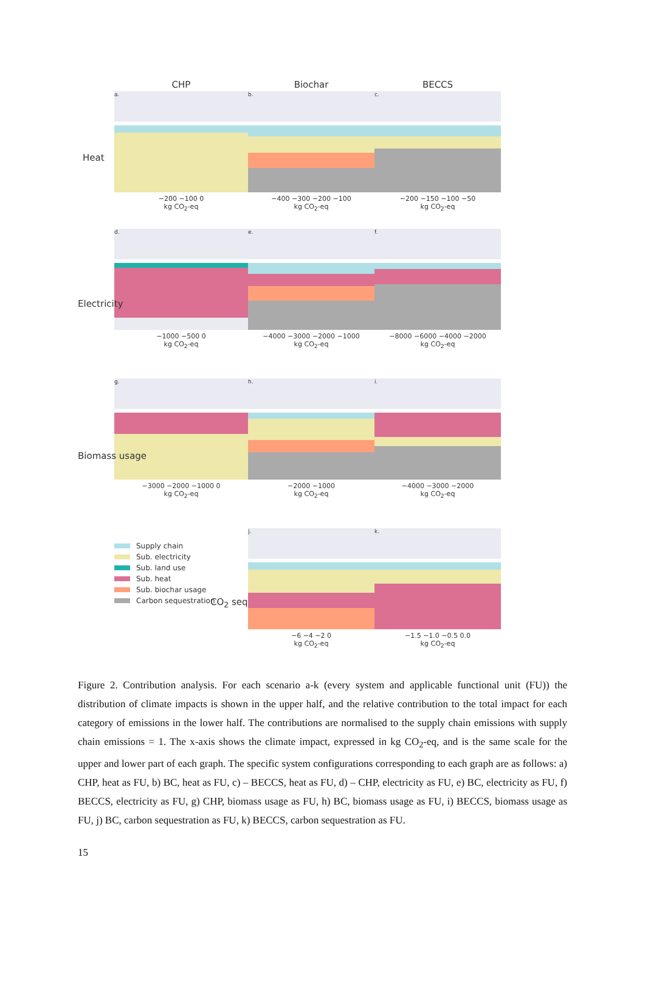CHP
a.
−200 −100 0
kg CO<sub>2</sub>-eq
Biochar
b.
−400 −300 −200 −100
kg CO<sub>2</sub>-eq
BECCS
c.
−200 −150 −100 −50
kg CO<sub>2</sub>-eq
d.
−1000 −500 0
kg CO<sub>2</sub>-eq
e.
−4000 −3000 −2000 −1000
kg CO<sub>2</sub>-eq
f.
−8000 −6000 −4000 −2000
kg CO<sub>2</sub>-eq
g.
−3000 −2000 −1000 0
kg CO<sub>2</sub>-eq
h.
−2000 −1000
kg CO<sub>2</sub>-eq
i.
−4000 −3000 −2000
kg CO<sub>2</sub>-eq
Supply chain
Sub. electricity
Sub. land use
Sub. heat
Sub. biochar usage
Carbon sequestration
j.
−6 −4 −2 0
kg CO<sub>2</sub>-eq
k.
−1.5 −1.0 −0.5 0.0
kg CO<sub>2</sub>-eq
Heat
Electricity
Biomass usage
CO<sub>2</sub> seq
Figure 2. Contribution analysis. For each scenario a-k (every system and applicable functional unit (FU)) the distribution of climate impacts is shown in the upper half, and the relative contribution to the total impact for each category of emissions in the lower half. The contributions are normalised to the supply chain emissions with supply chain emissions = 1. The x-axis shows the climate impact, expressed in kg CO<sub>2</sub>-eq, and is the same scale for the upper and lower part of each graph. The specific system configurations corresponding to each graph are as follows: a) CHP, heat as FU, b) BC, heat as FU, c) – BECCS, heat as FU, d) – CHP, electricity as FU, e) BC, electricity as FU, f) BECCS, electricity as FU, g) CHP, biomass usage as FU, h) BC, biomass usage as FU, i) BECCS, biomass usage as FU, j) BC, carbon sequestration as FU, k) BECCS, carbon sequestration as FU.
15